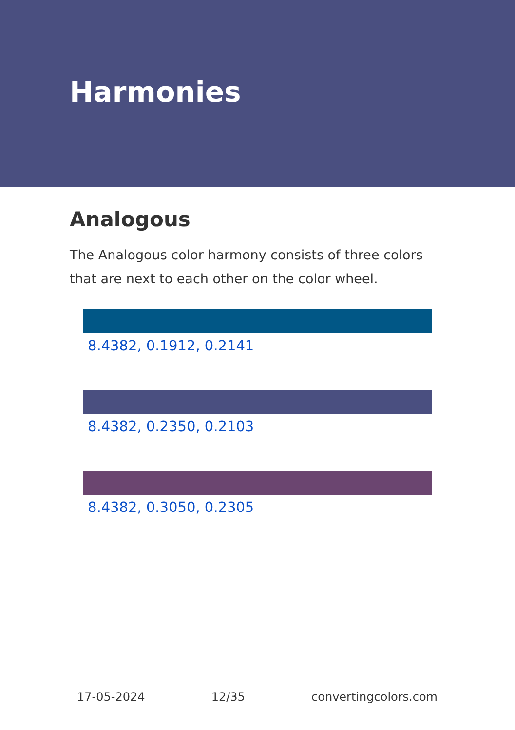Harmonies
Analogous
The Analogous color harmony consists of three colors that are next to each other on the color wheel.
8.4382, 0.1912, 0.2141
8.4382, 0.2350, 0.2103
8.4382, 0.3050, 0.2305
17-05-2024 12/35 convertingcolors.com